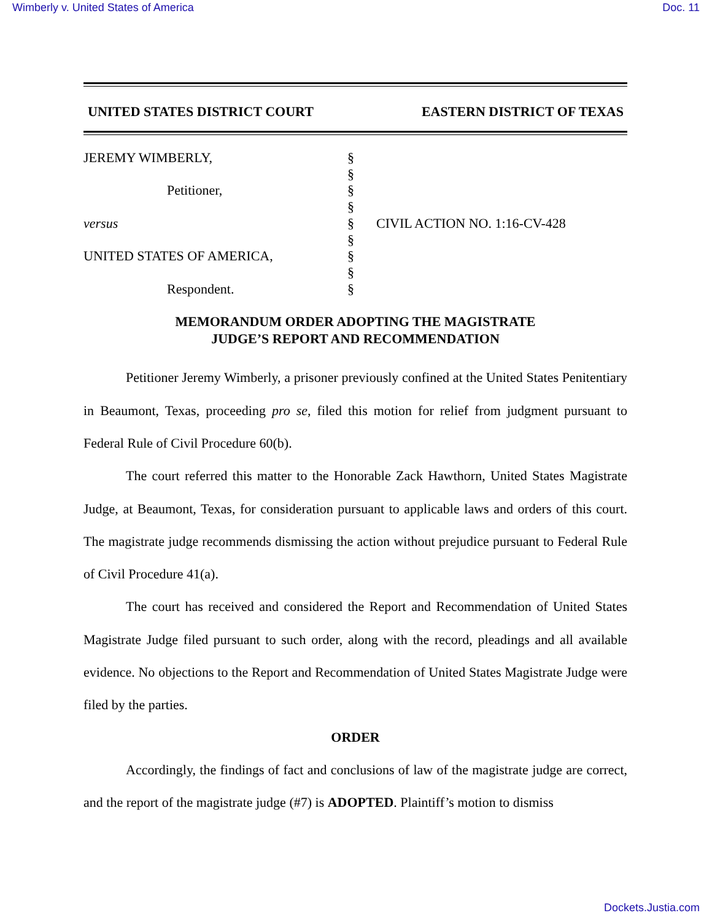Wimberly v. United States of America Doc. 11
UNITED STATES DISTRICT COURT EASTERN DISTRICT OF TEXAS
| JEREMY WIMBERLY, | § | |
| | § | |
| Petitioner, | § | |
| | § | |
| versus | § | CIVIL ACTION NO. 1:16-CV-428 |
| | § | |
| UNITED STATES OF AMERICA, | § | |
| | § | |
| Respondent. | § | |
MEMORANDUM ORDER ADOPTING THE MAGISTRATE
JUDGE’S REPORT AND RECOMMENDATION
Petitioner Jeremy Wimberly, a prisoner previously confined at the United States Penitentiary in Beaumont, Texas, proceeding pro se, filed this motion for relief from judgment pursuant to Federal Rule of Civil Procedure 60(b).
The court referred this matter to the Honorable Zack Hawthorn, United States Magistrate Judge, at Beaumont, Texas, for consideration pursuant to applicable laws and orders of this court. The magistrate judge recommends dismissing the action without prejudice pursuant to Federal Rule of Civil Procedure 41(a).
The court has received and considered the Report and Recommendation of United States Magistrate Judge filed pursuant to such order, along with the record, pleadings and all available evidence. No objections to the Report and Recommendation of United States Magistrate Judge were filed by the parties.
ORDER
Accordingly, the findings of fact and conclusions of law of the magistrate judge are correct, and the report of the magistrate judge (#7) is ADOPTED. Plaintiff’s motion to dismiss
Dockets.Justia.com